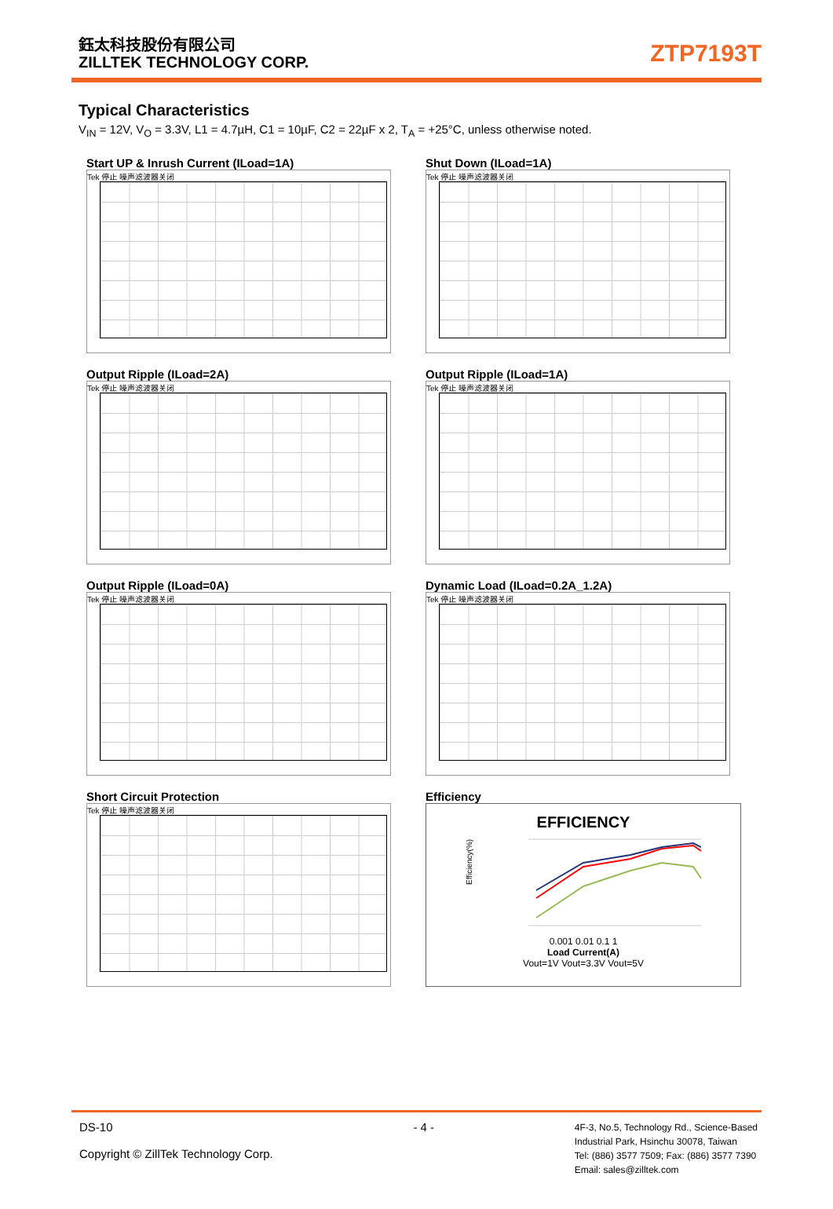鈺太科技股份有限公司
ZILLTEK TECHNOLOGY CORP.
ZTP7193T
Typical Characteristics
V<sub>IN</sub> = 12V, V<sub>O</sub> = 3.3V, L1 = 4.7µH, C1 = 10µF, C2 = 22µF x 2, T<sub>A</sub> = +25°C, unless otherwise noted.
Start UP & Inrush Current (ILoad=1A)
Tek 停止 噪声滤波器关闭
Shut Down (ILoad=1A)
Tek 停止 噪声滤波器关闭
Output Ripple (ILoad=2A)
Tek 停止 噪声滤波器关闭
Output Ripple (ILoad=1A)
Tek 停止 噪声滤波器关闭
Output Ripple (ILoad=0A)
Tek 停止 噪声滤波器关闭
Dynamic Load (ILoad=0.2A_1.2A)
Tek 停止 噪声滤波器关闭
Short Circuit Protection
Tek 停止 噪声滤波器关闭
Efficiency
EFFICIENCY
Efficiency(%)
0.001 0.01 0.1 1
Load Current(A)
Vout=1V Vout=3.3V Vout=5V
DS-10
Copyright © ZillTek Technology Corp.
- 4 -
4F-3, No.5, Technology Rd., Science-Based
Industrial Park, Hsinchu 30078, Taiwan
Tel: (886) 3577 7509; Fax: (886) 3577 7390
Email: sales@zilltek.com